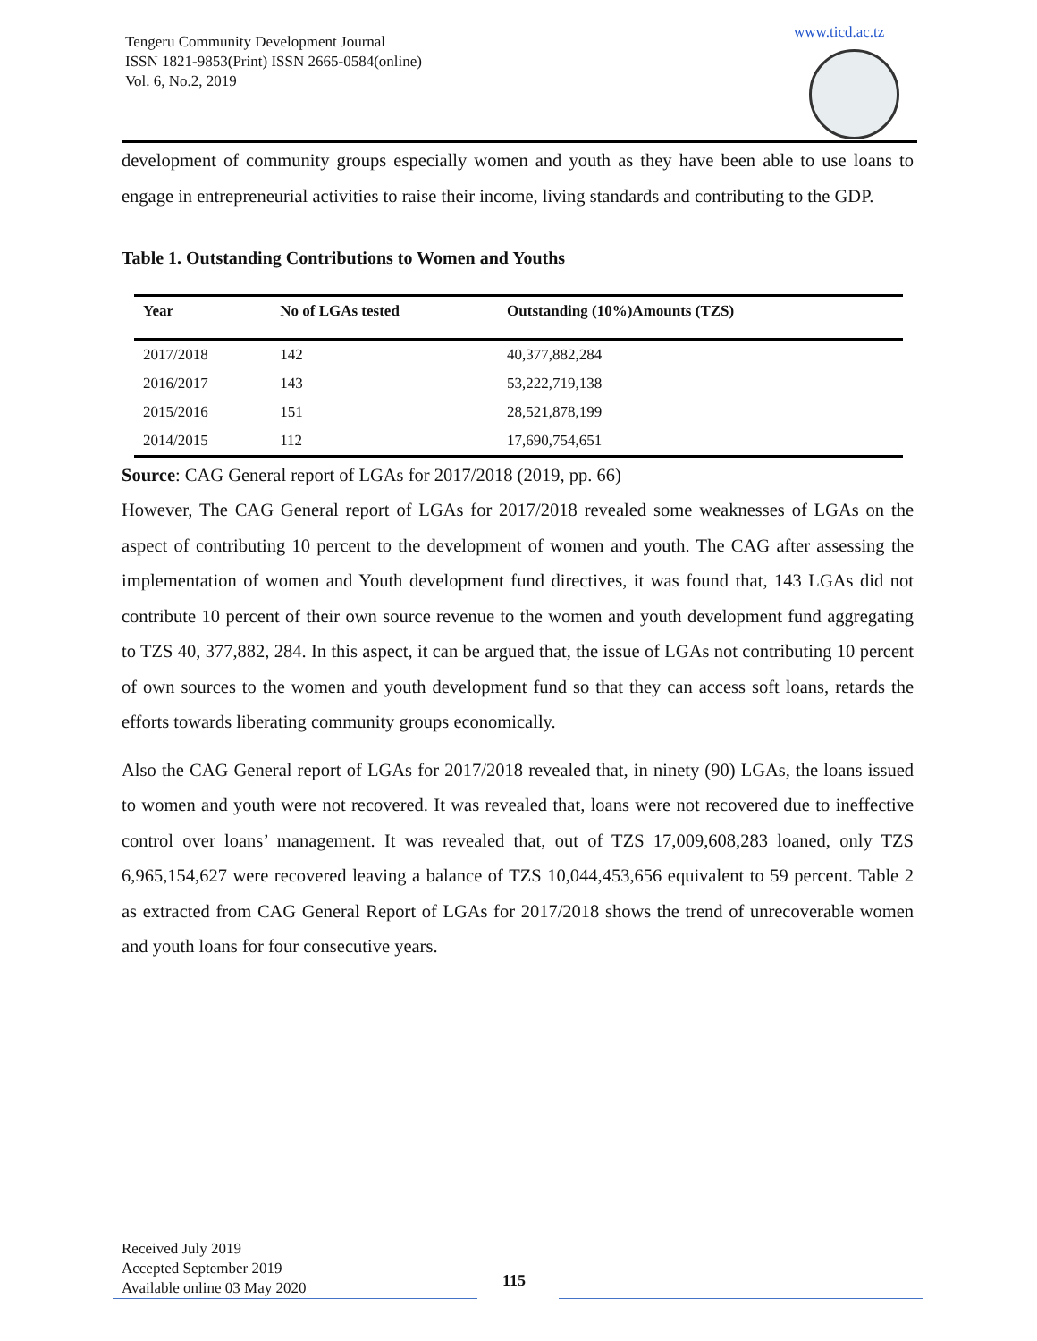Tengeru Community Development Journal
ISSN 1821-9853(Print) ISSN 2665-0584(online)
Vol. 6, No.2, 2019
www.ticd.ac.tz
development of community groups especially women and youth as they have been able to use loans to engage in entrepreneurial activities to raise their income, living standards and contributing to the GDP.
Table 1. Outstanding Contributions to Women and Youths
| Year | No of LGAs tested | Outstanding (10%)Amounts (TZS) |
| --- | --- | --- |
| 2017/2018 | 142 | 40,377,882,284 |
| 2016/2017 | 143 | 53,222,719,138 |
| 2015/2016 | 151 | 28,521,878,199 |
| 2014/2015 | 112 | 17,690,754,651 |
Source: CAG General report of LGAs for 2017/2018 (2019, pp. 66)
However, The CAG General report of LGAs for 2017/2018 revealed some weaknesses of LGAs on the aspect of contributing 10 percent to the development of women and youth. The CAG after assessing the implementation of women and Youth development fund directives, it was found that, 143 LGAs did not contribute 10 percent of their own source revenue to the women and youth development fund aggregating to TZS 40, 377,882, 284. In this aspect, it can be argued that, the issue of LGAs not contributing 10 percent of own sources to the women and youth development fund so that they can access soft loans, retards the efforts towards liberating community groups economically.
Also the CAG General report of LGAs for 2017/2018 revealed that, in ninety (90) LGAs, the loans issued to women and youth were not recovered. It was revealed that, loans were not recovered due to ineffective control over loans’ management. It was revealed that, out of TZS 17,009,608,283 loaned, only TZS 6,965,154,627 were recovered leaving a balance of TZS 10,044,453,656 equivalent to 59 percent. Table 2 as extracted from CAG General Report of LGAs for 2017/2018 shows the trend of unrecoverable women and youth loans for four consecutive years.
Received July 2019
Accepted September 2019
Available online 03 May 2020
115